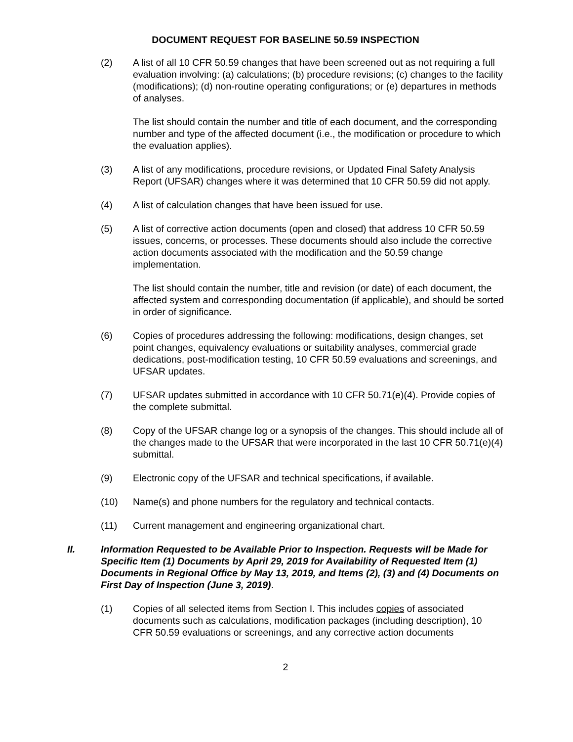DOCUMENT REQUEST FOR BASELINE 50.59 INSPECTION
(2) A list of all 10 CFR 50.59 changes that have been screened out as not requiring a full evaluation involving: (a) calculations; (b) procedure revisions; (c) changes to the facility (modifications); (d) non-routine operating configurations; or (e) departures in methods of analyses.
The list should contain the number and title of each document, and the corresponding number and type of the affected document (i.e., the modification or procedure to which the evaluation applies).
(3) A list of any modifications, procedure revisions, or Updated Final Safety Analysis Report (UFSAR) changes where it was determined that 10 CFR 50.59 did not apply.
(4) A list of calculation changes that have been issued for use.
(5) A list of corrective action documents (open and closed) that address 10 CFR 50.59 issues, concerns, or processes. These documents should also include the corrective action documents associated with the modification and the 50.59 change implementation.
The list should contain the number, title and revision (or date) of each document, the affected system and corresponding documentation (if applicable), and should be sorted in order of significance.
(6) Copies of procedures addressing the following: modifications, design changes, set point changes, equivalency evaluations or suitability analyses, commercial grade dedications, post-modification testing, 10 CFR 50.59 evaluations and screenings, and UFSAR updates.
(7) UFSAR updates submitted in accordance with 10 CFR 50.71(e)(4). Provide copies of the complete submittal.
(8) Copy of the UFSAR change log or a synopsis of the changes. This should include all of the changes made to the UFSAR that were incorporated in the last 10 CFR 50.71(e)(4) submittal.
(9) Electronic copy of the UFSAR and technical specifications, if available.
(10) Name(s) and phone numbers for the regulatory and technical contacts.
(11) Current management and engineering organizational chart.
II. Information Requested to be Available Prior to Inspection. Requests will be Made for Specific Item (1) Documents by April 29, 2019 for Availability of Requested Item (1) Documents in Regional Office by May 13, 2019, and Items (2), (3) and (4) Documents on First Day of Inspection (June 3, 2019).
(1) Copies of all selected items from Section I. This includes copies of associated documents such as calculations, modification packages (including description), 10 CFR 50.59 evaluations or screenings, and any corrective action documents
2